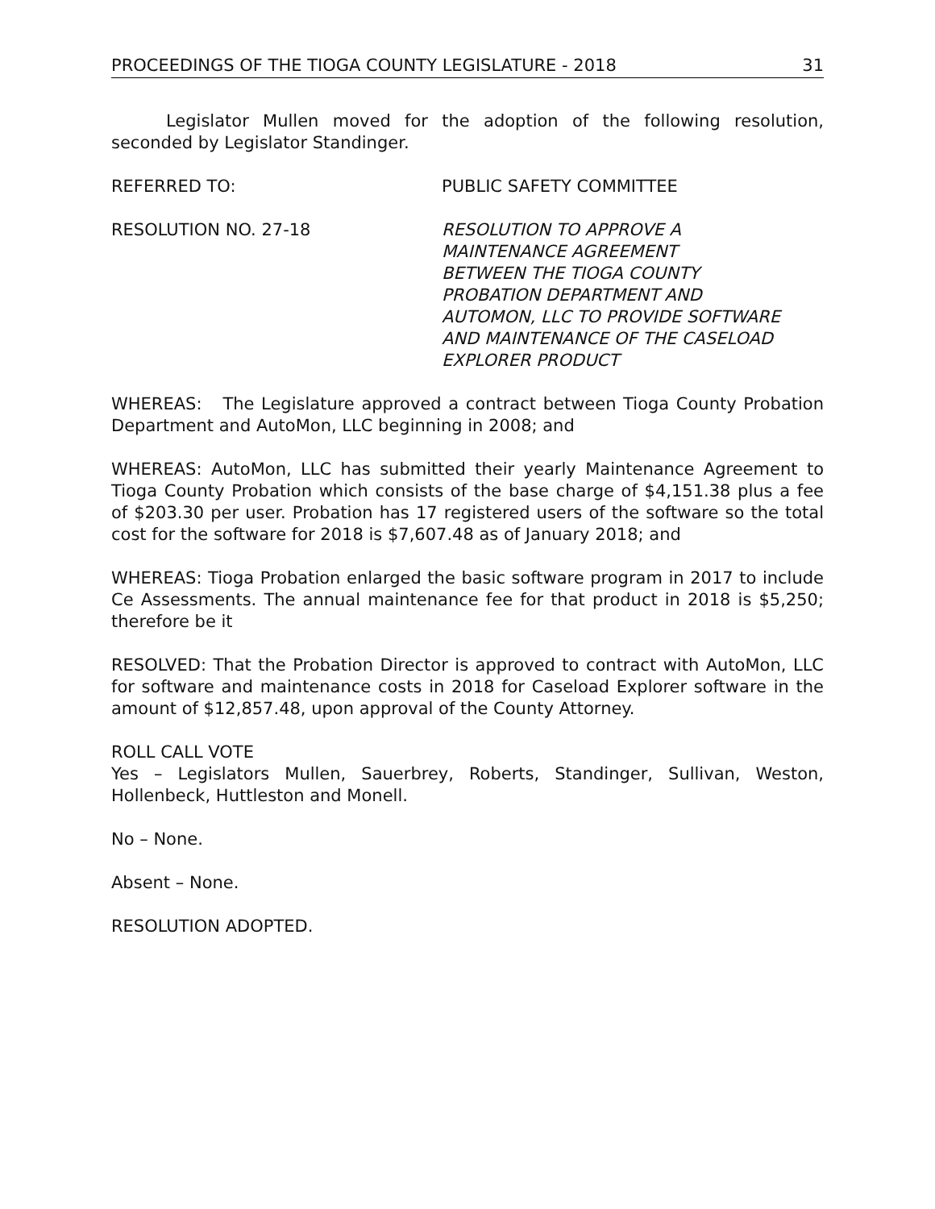PROCEEDINGS OF THE TIOGA COUNTY LEGISLATURE - 2018 31
Legislator Mullen moved for the adoption of the following resolution, seconded by Legislator Standinger.
REFERRED TO: PUBLIC SAFETY COMMITTEE
RESOLUTION NO. 27-18 RESOLUTION TO APPROVE A
MAINTENANCE AGREEMENT
BETWEEN THE TIOGA COUNTY
PROBATION DEPARTMENT AND
AUTOMON, LLC TO PROVIDE SOFTWARE
AND MAINTENANCE OF THE CASELOAD
EXPLORER PRODUCT
WHEREAS: The Legislature approved a contract between Tioga County Probation Department and AutoMon, LLC beginning in 2008; and
WHEREAS: AutoMon, LLC has submitted their yearly Maintenance Agreement to Tioga County Probation which consists of the base charge of $4,151.38 plus a fee of $203.30 per user. Probation has 17 registered users of the software so the total cost for the software for 2018 is $7,607.48 as of January 2018; and
WHEREAS: Tioga Probation enlarged the basic software program in 2017 to include Ce Assessments. The annual maintenance fee for that product in 2018 is $5,250; therefore be it
RESOLVED: That the Probation Director is approved to contract with AutoMon, LLC for software and maintenance costs in 2018 for Caseload Explorer software in the amount of $12,857.48, upon approval of the County Attorney.
ROLL CALL VOTE
Yes – Legislators Mullen, Sauerbrey, Roberts, Standinger, Sullivan, Weston, Hollenbeck, Huttleston and Monell.
No – None.
Absent – None.
RESOLUTION ADOPTED.